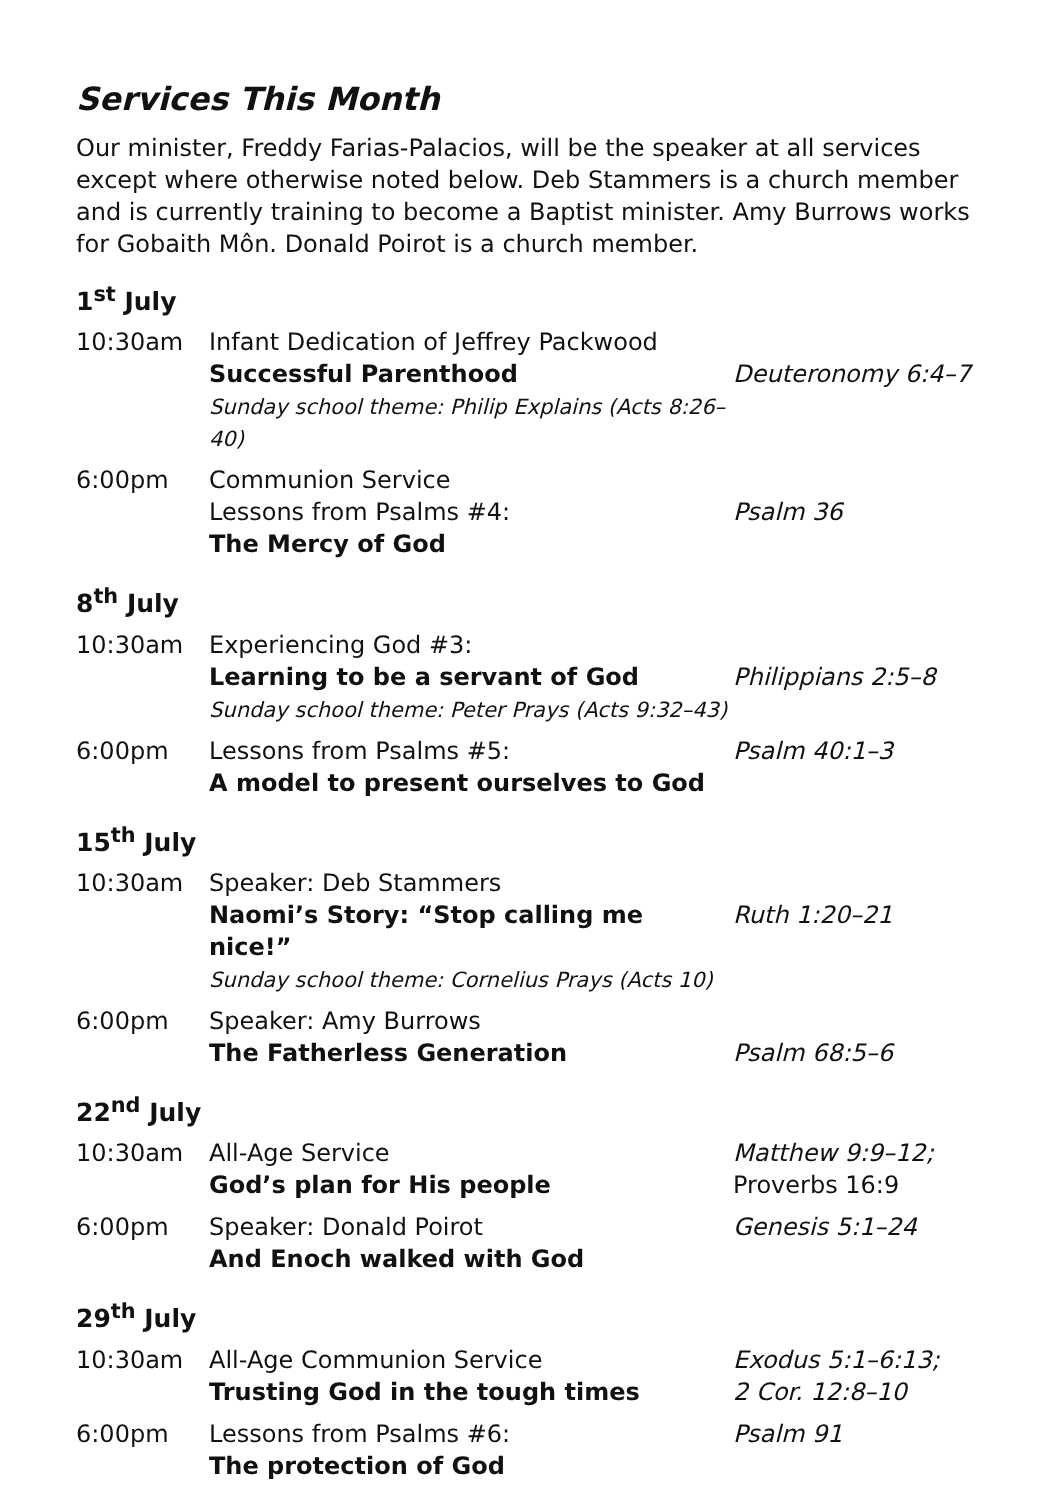Services This Month
Our minister, Freddy Farias-Palacios, will be the speaker at all services except where otherwise noted below. Deb Stammers is a church member and is currently training to become a Baptist minister. Amy Burrows works for Gobaith Môn. Donald Poirot is a church member.
1<sup>st</sup> July
| 10:30am | Infant Dedication of Jeffrey Packwood Successful Parenthood Sunday school theme: Philip Explains (Acts 8:26–40) | Deuteronomy 6:4–7 |
| 6:00pm | Communion Service Lessons from Psalms #4: The Mercy of God | Psalm 36 |
8<sup>th</sup> July
| 10:30am | Experiencing God #3: Learning to be a servant of God Sunday school theme: Peter Prays (Acts 9:32–43) | Philippians 2:5–8 |
| 6:00pm | Lessons from Psalms #5: A model to present ourselves to God | Psalm 40:1–3 |
15<sup>th</sup> July
| 10:30am | Speaker: Deb Stammers Naomi’s Story: “Stop calling me nice!” Sunday school theme: Cornelius Prays (Acts 10) | Ruth 1:20–21 |
| 6:00pm | Speaker: Amy Burrows The Fatherless Generation | Psalm 68:5–6 |
22<sup>nd</sup> July
| 10:30am | All-Age Service God’s plan for His people | Matthew 9:9–12; Proverbs 16:9 |
| 6:00pm | Speaker: Donald Poirot And Enoch walked with God | Genesis 5:1–24 |
29<sup>th</sup> July
| 10:30am | All-Age Communion Service Trusting God in the tough times | Exodus 5:1–6:13; 2 Cor. 12:8–10 |
| 6:00pm | Lessons from Psalms #6: The protection of God | Psalm 91 |